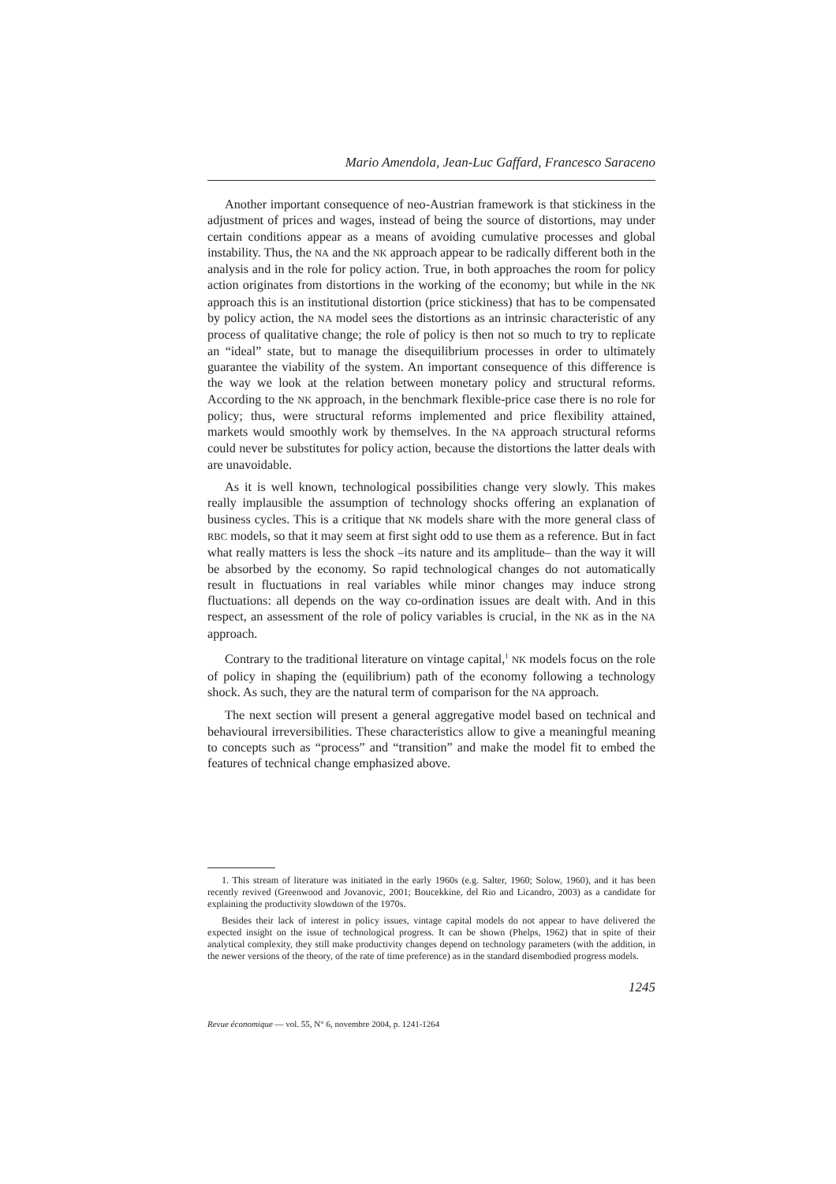Mario Amendola, Jean-Luc Gaffard, Francesco Saraceno
Another important consequence of neo-Austrian framework is that stickiness in the adjustment of prices and wages, instead of being the source of distortions, may under certain conditions appear as a means of avoiding cumulative processes and global instability. Thus, the NA and the NK approach appear to be radically different both in the analysis and in the role for policy action. True, in both approaches the room for policy action originates from distortions in the working of the economy; but while in the NK approach this is an institutional distortion (price stickiness) that has to be compensated by policy action, the NA model sees the distortions as an intrinsic characteristic of any process of qualitative change; the role of policy is then not so much to try to replicate an “ideal” state, but to manage the disequilibrium processes in order to ultimately guarantee the viability of the system. An important consequence of this difference is the way we look at the relation between monetary policy and structural reforms. According to the NK approach, in the benchmark flexible-price case there is no role for policy; thus, were structural reforms implemented and price flexibility attained, markets would smoothly work by themselves. In the NA approach structural reforms could never be substitutes for policy action, because the distortions the latter deals with are unavoidable.
As it is well known, technological possibilities change very slowly. This makes really implausible the assumption of technology shocks offering an explanation of business cycles. This is a critique that NK models share with the more general class of RBC models, so that it may seem at first sight odd to use them as a reference. But in fact what really matters is less the shock –its nature and its amplitude– than the way it will be absorbed by the economy. So rapid technological changes do not automatically result in fluctuations in real variables while minor changes may induce strong fluctuations: all depends on the way co-ordination issues are dealt with. And in this respect, an assessment of the role of policy variables is crucial, in the NK as in the NA approach.
Contrary to the traditional literature on vintage capital,<sup>1</sup> NK models focus on the role of policy in shaping the (equilibrium) path of the economy following a technology shock. As such, they are the natural term of comparison for the NA approach.
The next section will present a general aggregative model based on technical and behavioural irreversibilities. These characteristics allow to give a meaningful meaning to concepts such as “process” and “transition” and make the model fit to embed the features of technical change emphasized above.
1. This stream of literature was initiated in the early 1960s (e.g. Salter, 1960; Solow, 1960), and it has been recently revived (Greenwood and Jovanovic, 2001; Boucekkine, del Rio and Licandro, 2003) as a candidate for explaining the productivity slowdown of the 1970s.
Besides their lack of interest in policy issues, vintage capital models do not appear to have delivered the expected insight on the issue of technological progress. It can be shown (Phelps, 1962) that in spite of their analytical complexity, they still make productivity changes depend on technology parameters (with the addition, in the newer versions of the theory, of the rate of time preference) as in the standard disembodied progress models.
1245
Revue économique — vol. 55, N° 6, novembre 2004, p. 1241-1264